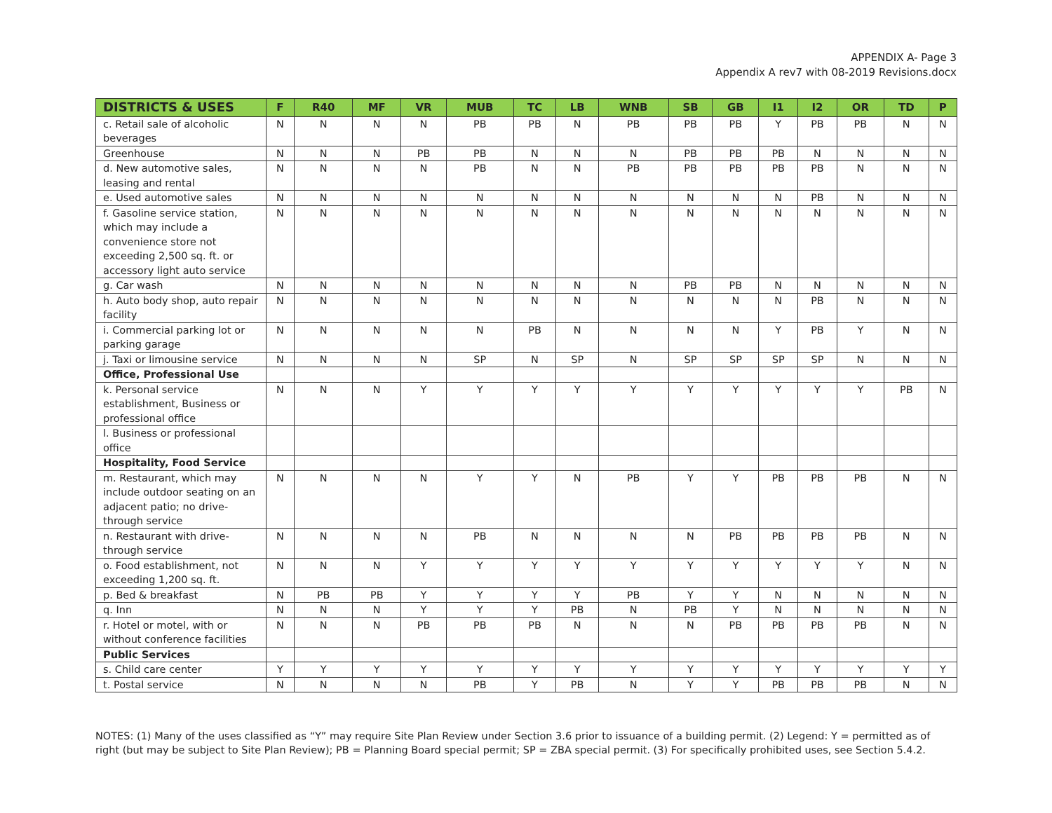APPENDIX A- Page 3
Appendix A rev7 with 08-2019 Revisions.docx
| DISTRICTS & USES | F | R40 | MF | VR | MUB | TC | LB | WNB | SB | GB | I1 | I2 | OR | TD | P |
| --- | --- | --- | --- | --- | --- | --- | --- | --- | --- | --- | --- | --- | --- | --- | --- |
| c. Retail sale of alcoholic beverages | N | N | N | N | PB | PB | N | PB | PB | PB | Y | PB | PB | N | N |
| Greenhouse | N | N | N | PB | PB | N | N | N | PB | PB | PB | N | N | N | N |
| d. New automotive sales, leasing and rental | N | N | N | N | PB | N | N | PB | PB | PB | PB | PB | N | N | N |
| e. Used automotive sales | N | N | N | N | N | N | N | N | N | N | N | PB | N | N | N |
| f. Gasoline service station, which may include a convenience store not exceeding 2,500 sq. ft. or accessory light auto service | N | N | N | N | N | N | N | N | N | N | N | N | N | N | N |
| g. Car wash | N | N | N | N | N | N | N | N | PB | PB | N | N | N | N | N |
| h. Auto body shop, auto repair facility | N | N | N | N | N | N | N | N | N | N | N | PB | N | N | N |
| i. Commercial parking lot or parking garage | N | N | N | N | N | PB | N | N | N | N | Y | PB | Y | N | N |
| j. Taxi or limousine service | N | N | N | N | SP | N | SP | N | SP | SP | SP | SP | N | N | N |
| Office, Professional Use | | | | | | | | | | | | | | | |
| k. Personal service establishment, Business or professional office | N | N | N | Y | Y | Y | Y | Y | Y | Y | Y | Y | Y | PB | N |
| l. Business or professional office | | | | | | | | | | | | | | | |
| Hospitality, Food Service | | | | | | | | | | | | | | | |
| m. Restaurant, which may include outdoor seating on an adjacent patio; no drive-through service | N | N | N | N | Y | Y | N | PB | Y | Y | PB | PB | PB | N | N |
| n. Restaurant with drive-through service | N | N | N | N | PB | N | N | N | N | PB | PB | PB | PB | N | N |
| o. Food establishment, not exceeding 1,200 sq. ft. | N | N | N | Y | Y | Y | Y | Y | Y | Y | Y | Y | Y | N | N |
| p. Bed & breakfast | N | PB | PB | Y | Y | Y | Y | PB | Y | Y | N | N | N | N | N |
| q. Inn | N | N | N | Y | Y | Y | PB | N | PB | Y | N | N | N | N | N |
| r. Hotel or motel, with or without conference facilities | N | N | N | PB | PB | PB | N | N | N | PB | PB | PB | PB | N | N |
| Public Services | | | | | | | | | | | | | | | |
| s. Child care center | Y | Y | Y | Y | Y | Y | Y | Y | Y | Y | Y | Y | Y | Y | Y |
| t. Postal service | N | N | N | N | PB | Y | PB | N | Y | Y | PB | PB | PB | N | N |
NOTES: (1) Many of the uses classified as “Y” may require Site Plan Review under Section 3.6 prior to issuance of a building permit. (2) Legend: Y = permitted as of right (but may be subject to Site Plan Review); PB = Planning Board special permit; SP = ZBA special permit. (3) For specifically prohibited uses, see Section 5.4.2.